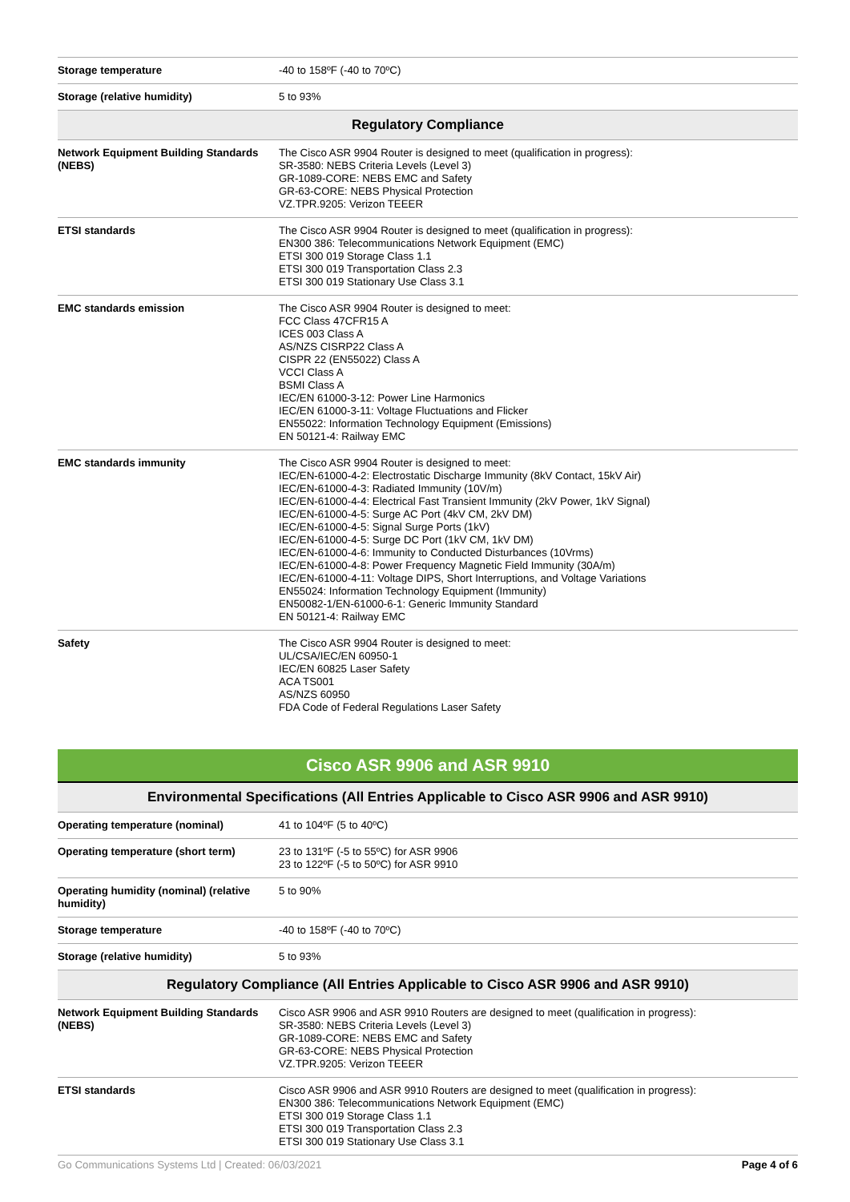| Storage temperature | -40 to 158ºF (-40 to 70ºC) |
| Storage (relative humidity) | 5 to 93% |
| Regulatory Compliance | |
| Network Equipment Building Standards (NEBS) | The Cisco ASR 9904 Router is designed to meet (qualification in progress): SR-3580: NEBS Criteria Levels (Level 3) GR-1089-CORE: NEBS EMC and Safety GR-63-CORE: NEBS Physical Protection VZ.TPR.9205: Verizon TEEER |
| ETSI standards | The Cisco ASR 9904 Router is designed to meet (qualification in progress): EN300 386: Telecommunications Network Equipment (EMC) ETSI 300 019 Storage Class 1.1 ETSI 300 019 Transportation Class 2.3 ETSI 300 019 Stationary Use Class 3.1 |
| EMC standards emission | The Cisco ASR 9904 Router is designed to meet: FCC Class 47CFR15 A ICES 003 Class A AS/NZS CISRP22 Class A CISPR 22 (EN55022) Class A VCCI Class A BSMI Class A IEC/EN 61000-3-12: Power Line Harmonics IEC/EN 61000-3-11: Voltage Fluctuations and Flicker EN55022: Information Technology Equipment (Emissions) EN 50121-4: Railway EMC |
| EMC standards immunity | The Cisco ASR 9904 Router is designed to meet: IEC/EN-61000-4-2: Electrostatic Discharge Immunity (8kV Contact, 15kV Air) IEC/EN-61000-4-3: Radiated Immunity (10V/m) IEC/EN-61000-4-4: Electrical Fast Transient Immunity (2kV Power, 1kV Signal) IEC/EN-61000-4-5: Surge AC Port (4kV CM, 2kV DM) IEC/EN-61000-4-5: Signal Surge Ports (1kV) IEC/EN-61000-4-5: Surge DC Port (1kV CM, 1kV DM) IEC/EN-61000-4-6: Immunity to Conducted Disturbances (10Vrms) IEC/EN-61000-4-8: Power Frequency Magnetic Field Immunity (30A/m) IEC/EN-61000-4-11: Voltage DIPS, Short Interruptions, and Voltage Variations EN55024: Information Technology Equipment (Immunity) EN50082-1/EN-61000-6-1: Generic Immunity Standard EN 50121-4: Railway EMC |
| Safety | The Cisco ASR 9904 Router is designed to meet: UL/CSA/IEC/EN 60950-1 IEC/EN 60825 Laser Safety ACA TS001 AS/NZS 60950 FDA Code of Federal Regulations Laser Safety |
| Cisco ASR 9906 and ASR 9910 | |
| --- | --- |
| Environmental Specifications (All Entries Applicable to Cisco ASR 9906 and ASR 9910) | |
| Operating temperature (nominal) | 41 to 104ºF (5 to 40ºC) |
| Operating temperature (short term) | 23 to 131ºF (-5 to 55ºC) for ASR 9906 23 to 122ºF (-5 to 50ºC) for ASR 9910 |
| Operating humidity (nominal) (relative humidity) | 5 to 90% |
| Storage temperature | -40 to 158ºF (-40 to 70ºC) |
| Storage (relative humidity) | 5 to 93% |
| Regulatory Compliance (All Entries Applicable to Cisco ASR 9906 and ASR 9910) | |
| Network Equipment Building Standards (NEBS) | Cisco ASR 9906 and ASR 9910 Routers are designed to meet (qualification in progress): SR-3580: NEBS Criteria Levels (Level 3) GR-1089-CORE: NEBS EMC and Safety GR-63-CORE: NEBS Physical Protection VZ.TPR.9205: Verizon TEEER |
| ETSI standards | Cisco ASR 9906 and ASR 9910 Routers are designed to meet (qualification in progress): EN300 386: Telecommunications Network Equipment (EMC) ETSI 300 019 Storage Class 1.1 ETSI 300 019 Transportation Class 2.3 ETSI 300 019 Stationary Use Class 3.1 |
Go Communications Systems Ltd | Created: 06/03/2021 Page 4 of 6